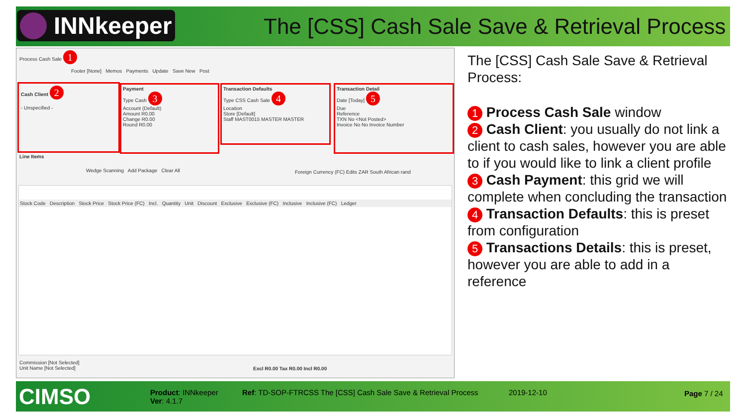INNkeeper
The [CSS] Cash Sale Save & Retrieval Process
Process Cash Sale 1
Footer [None] Memos Payments Update Save New Post
Cash Client 2
- Unspecified -
Payment
Type Cash 3
Account (Default)
Amount R0.00
Change R0.00
Round R0.00
Transaction Defaults
Type CSS Cash Sale 4
Location
Store [Default]
Staff MAST0015 MASTER MASTER
Transaction Detail
Date [Today] 5
Due
Reference
TXN No <Not Posted>
Invoice No No Invoice Number
Line Items
Wedge Scanning Add Package Clear All
Foreign Currency (FC) Edits ZAR South African rand
Stock Code Description Stock Price Stock Price (FC) Incl. Quantity Unit Discount Exclusive Exclusive (FC) Inclusive Inclusive (FC) Ledger
Commission [Not Selected]
Unit Name [Not Selected]
Excl R0.00 Tax R0.00 Incl R0.00
The [CSS] Cash Sale Save & Retrieval Process:
1 Process Cash Sale window
2 Cash Client: you usually do not link a client to cash sales, however you are able to if you would like to link a client profile
3 Cash Payment: this grid we will complete when concluding the transaction
4 Transaction Defaults: this is preset from configuration
5 Transactions Details: this is preset, however you are able to add in a reference
CIMSO
Product: INNkeeper
Ver: 4.1.7
Ref: TD-SOP-FTRCSS The [CSS] Cash Sale Save & Retrieval Process
2019-12-10 Page 7 / 24